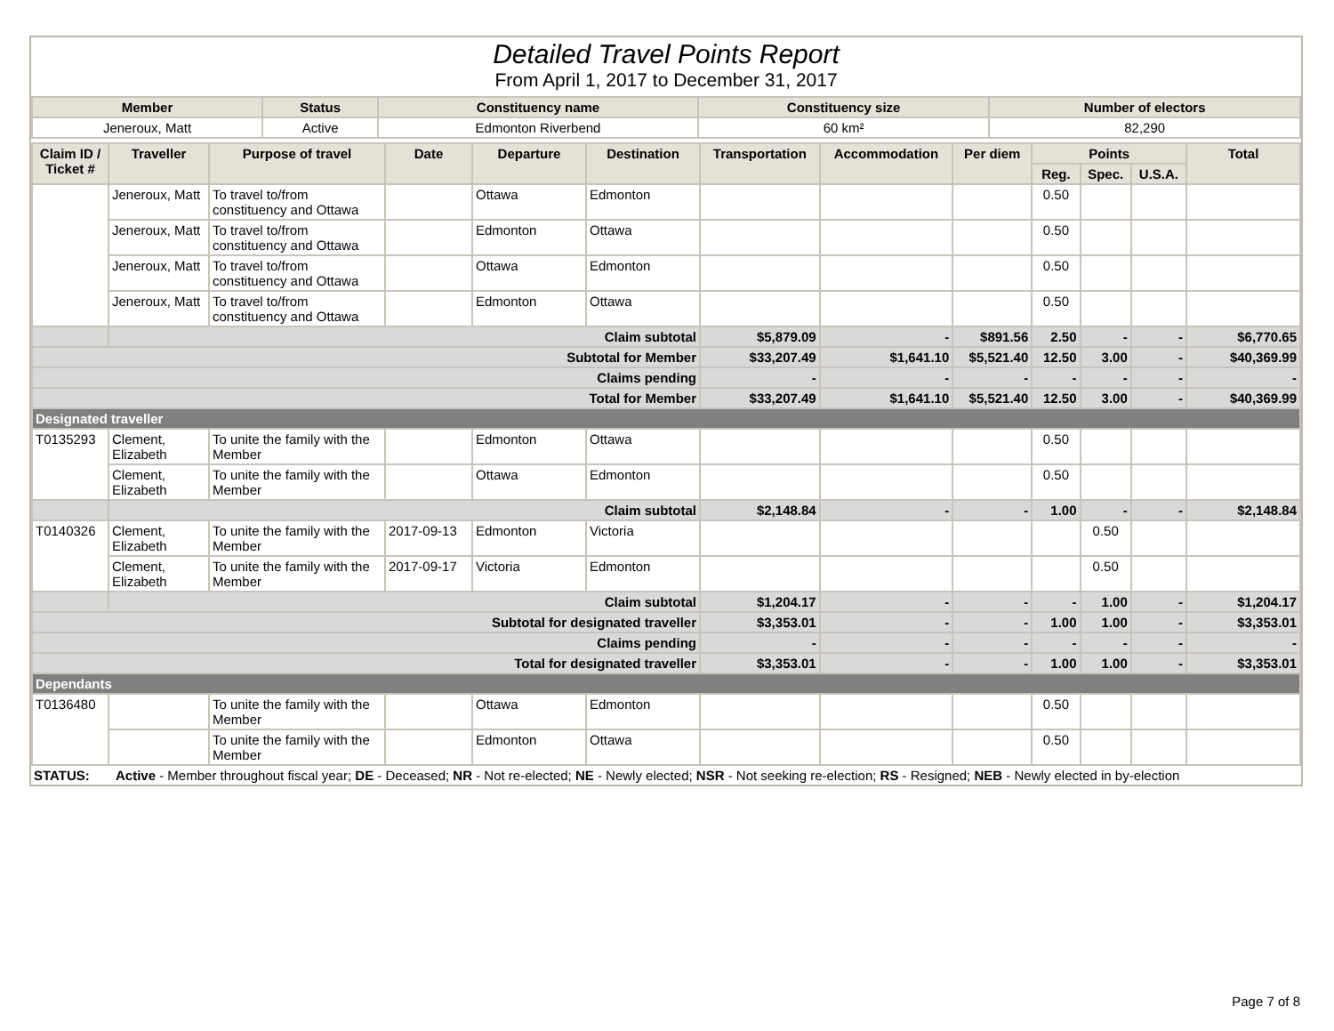Detailed Travel Points Report
From April 1, 2017 to December 31, 2017
| Member | Status | Constituency name | Constituency size | Number of electors |
| --- | --- | --- | --- | --- |
| Jeneroux, Matt | Active | Edmonton Riverbend | 60 km² | 82,290 |
| Claim ID / Ticket # | Traveller | Purpose of travel | Date | Departure | Destination | Transportation | Accommodation | Per diem | Points | | | Total |
| --- | --- | --- | --- | --- | --- | --- | --- | --- | --- | --- | --- | --- |
| | | | | | | | | | Reg. | Spec. | U.S.A. | |
| | Jeneroux, Matt | To travel to/from constituency and Ottawa | | Ottawa | Edmonton | | | | 0.50 | | | |
| | Jeneroux, Matt | To travel to/from constituency and Ottawa | | Edmonton | Ottawa | | | | 0.50 | | | |
| | Jeneroux, Matt | To travel to/from constituency and Ottawa | | Ottawa | Edmonton | | | | 0.50 | | | |
| | Jeneroux, Matt | To travel to/from constituency and Ottawa | | Edmonton | Ottawa | | | | 0.50 | | | |
| | Claim subtotal | | | | | $5,879.09 | - | $891.56 | 2.50 | - | - | $6,770.65 |
| Subtotal for Member | | | | | | $33,207.49 | $1,641.10 | $5,521.40 | 12.50 | 3.00 | - | $40,369.99 |
| Claims pending | | | | | | - | - | - | - | - | - | - |
| Total for Member | | | | | | $33,207.49 | $1,641.10 | $5,521.40 | 12.50 | 3.00 | - | $40,369.99 |
| Designated traveller | | | | | | | | | | | | |
| T0135293 | Clement, Elizabeth | To unite the family with the Member | | Edmonton | Ottawa | | | | 0.50 | | | |
| | Clement, Elizabeth | To unite the family with the Member | | Ottawa | Edmonton | | | | 0.50 | | | |
| | Claim subtotal | | | | | $2,148.84 | - | - | 1.00 | - | - | $2,148.84 |
| T0140326 | Clement, Elizabeth | To unite the family with the Member | 2017-09-13 | Edmonton | Victoria | | | | | 0.50 | | |
| | Clement, Elizabeth | To unite the family with the Member | 2017-09-17 | Victoria | Edmonton | | | | | 0.50 | | |
| | Claim subtotal | | | | | $1,204.17 | - | - | - | 1.00 | - | $1,204.17 |
| Subtotal for designated traveller | | | | | | $3,353.01 | - | - | 1.00 | 1.00 | - | $3,353.01 |
| Claims pending | | | | | | - | - | - | - | - | - | - |
| Total for designated traveller | | | | | | $3,353.01 | - | - | 1.00 | 1.00 | - | $3,353.01 |
| Dependants | | | | | | | | | | | | |
| T0136480 | | To unite the family with the Member | | Ottawa | Edmonton | | | | 0.50 | | | |
| | | To unite the family with the Member | | Edmonton | Ottawa | | | | 0.50 | | | |
STATUS: Active - Member throughout fiscal year; DE - Deceased; NR - Not re-elected; NE - Newly elected; NSR - Not seeking re-election; RS - Resigned; NEB - Newly elected in by-election
Page 7 of 8